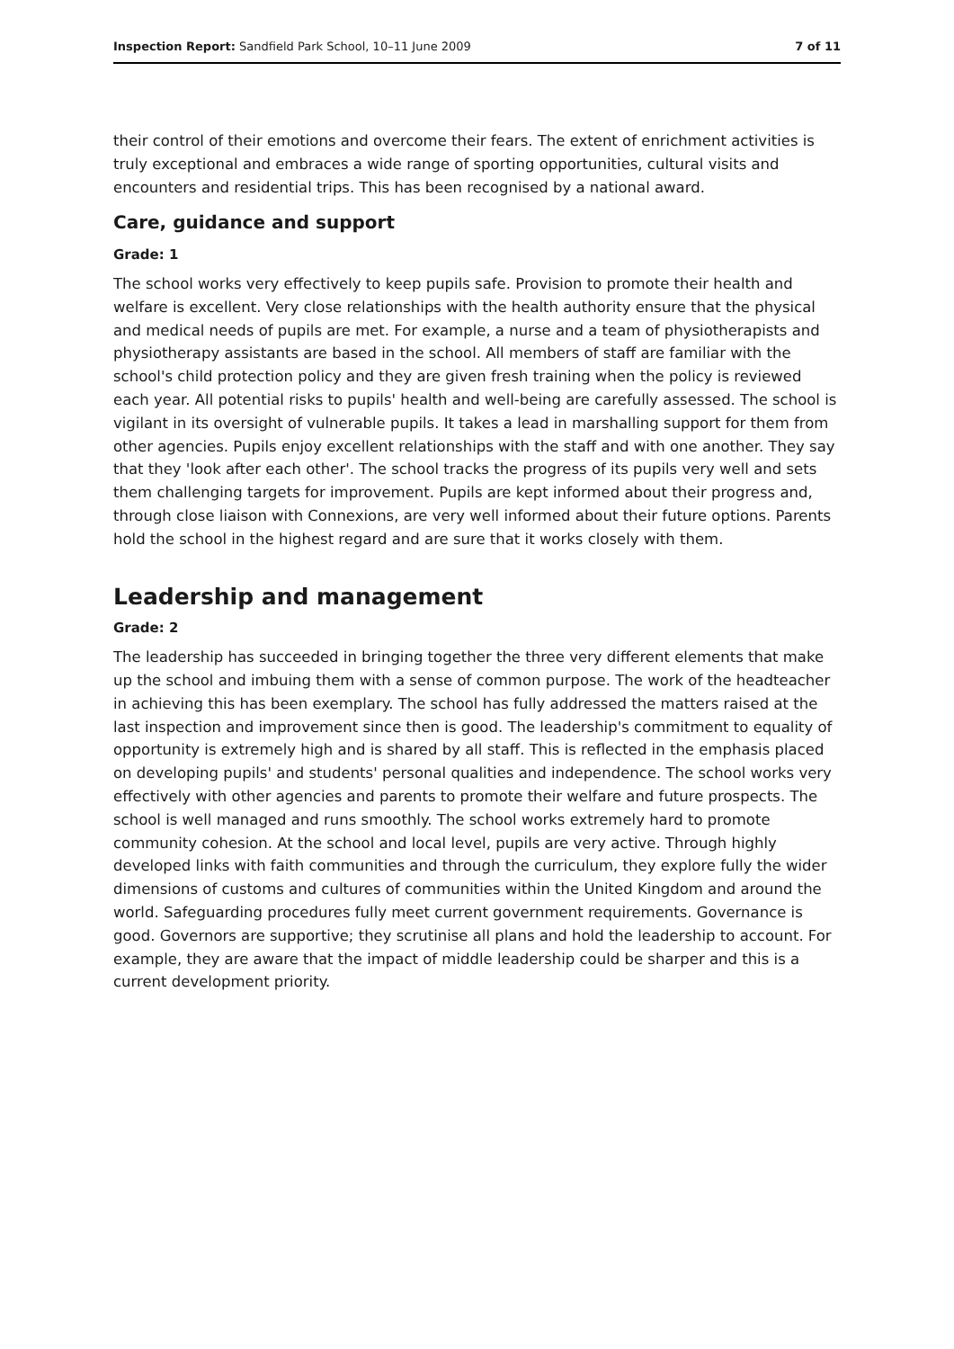Inspection Report: Sandfield Park School, 10–11 June 2009 7 of 11
their control of their emotions and overcome their fears. The extent of enrichment activities is truly exceptional and embraces a wide range of sporting opportunities, cultural visits and encounters and residential trips. This has been recognised by a national award.
Care, guidance and support
Grade: 1
The school works very effectively to keep pupils safe. Provision to promote their health and welfare is excellent. Very close relationships with the health authority ensure that the physical and medical needs of pupils are met. For example, a nurse and a team of physiotherapists and physiotherapy assistants are based in the school. All members of staff are familiar with the school's child protection policy and they are given fresh training when the policy is reviewed each year. All potential risks to pupils' health and well-being are carefully assessed. The school is vigilant in its oversight of vulnerable pupils. It takes a lead in marshalling support for them from other agencies. Pupils enjoy excellent relationships with the staff and with one another. They say that they 'look after each other'. The school tracks the progress of its pupils very well and sets them challenging targets for improvement. Pupils are kept informed about their progress and, through close liaison with Connexions, are very well informed about their future options. Parents hold the school in the highest regard and are sure that it works closely with them.
Leadership and management
Grade: 2
The leadership has succeeded in bringing together the three very different elements that make up the school and imbuing them with a sense of common purpose. The work of the headteacher in achieving this has been exemplary. The school has fully addressed the matters raised at the last inspection and improvement since then is good. The leadership's commitment to equality of opportunity is extremely high and is shared by all staff. This is reflected in the emphasis placed on developing pupils' and students' personal qualities and independence. The school works very effectively with other agencies and parents to promote their welfare and future prospects. The school is well managed and runs smoothly. The school works extremely hard to promote community cohesion. At the school and local level, pupils are very active. Through highly developed links with faith communities and through the curriculum, they explore fully the wider dimensions of customs and cultures of communities within the United Kingdom and around the world. Safeguarding procedures fully meet current government requirements. Governance is good. Governors are supportive; they scrutinise all plans and hold the leadership to account. For example, they are aware that the impact of middle leadership could be sharper and this is a current development priority.